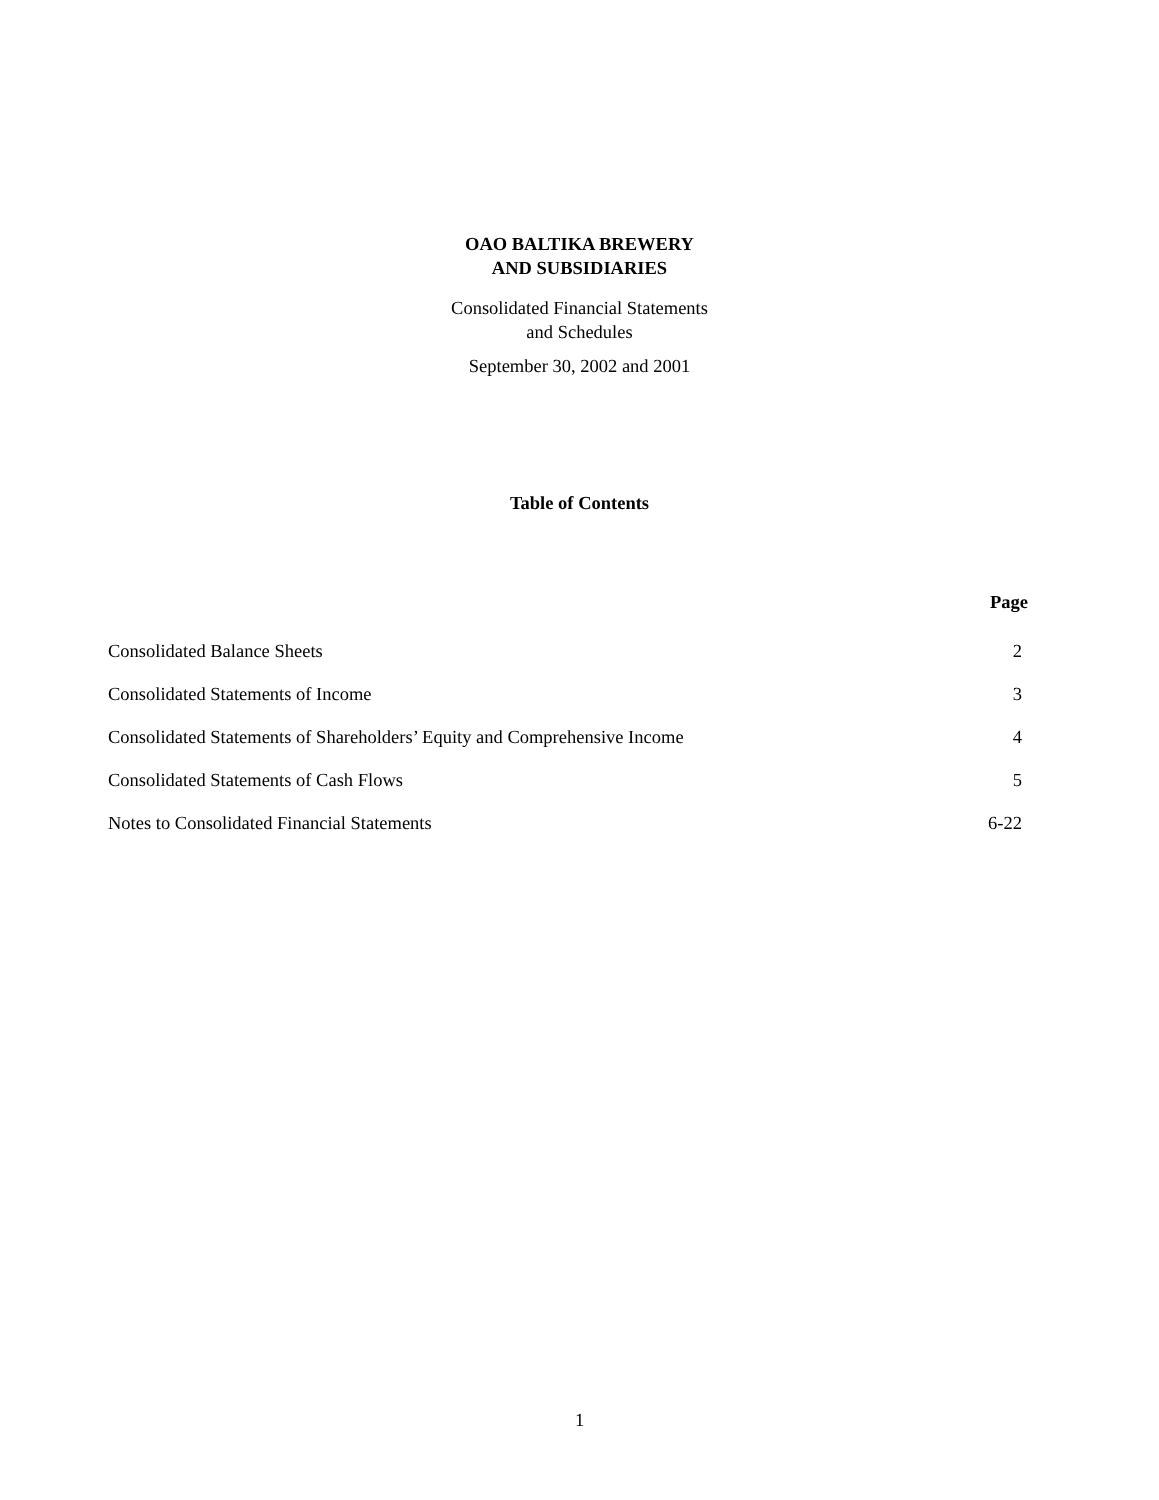OAO BALTIKA BREWERY
AND SUBSIDIARIES
Consolidated Financial Statements
and Schedules
September 30, 2002 and 2001
Table of Contents
| | Page |
| --- | --- |
| Consolidated Balance Sheets | 2 |
| Consolidated Statements of Income | 3 |
| Consolidated Statements of Shareholders’ Equity and Comprehensive Income | 4 |
| Consolidated Statements of Cash Flows | 5 |
| Notes to Consolidated Financial Statements | 6-22 |
1